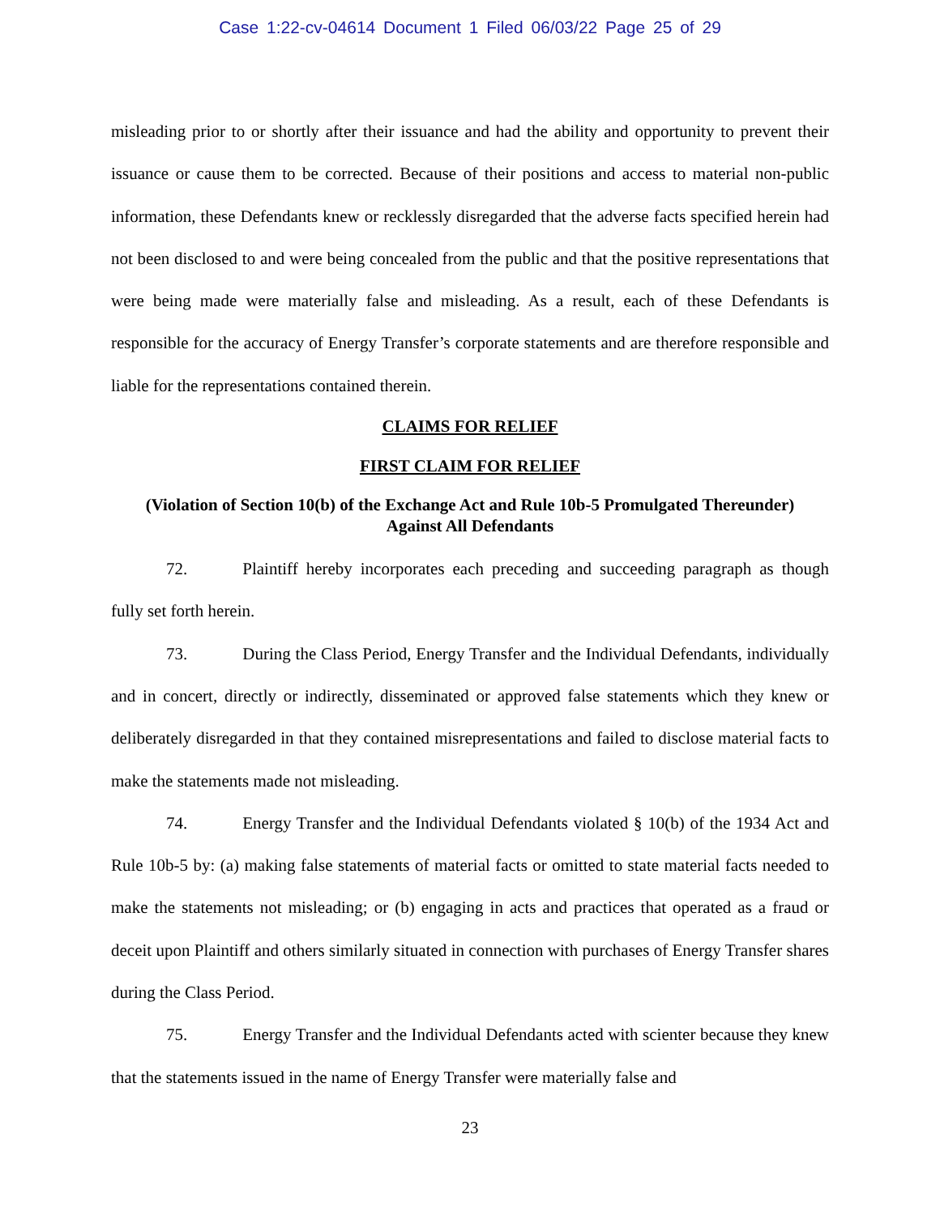Case 1:22-cv-04614 Document 1 Filed 06/03/22 Page 25 of 29
misleading prior to or shortly after their issuance and had the ability and opportunity to prevent their issuance or cause them to be corrected. Because of their positions and access to material non-public information, these Defendants knew or recklessly disregarded that the adverse facts specified herein had not been disclosed to and were being concealed from the public and that the positive representations that were being made were materially false and misleading. As a result, each of these Defendants is responsible for the accuracy of Energy Transfer’s corporate statements and are therefore responsible and liable for the representations contained therein.
CLAIMS FOR RELIEF
FIRST CLAIM FOR RELIEF
(Violation of Section 10(b) of the Exchange Act and Rule 10b-5 Promulgated Thereunder)
Against All Defendants
72. Plaintiff hereby incorporates each preceding and succeeding paragraph as though fully set forth herein.
73. During the Class Period, Energy Transfer and the Individual Defendants, individually and in concert, directly or indirectly, disseminated or approved false statements which they knew or deliberately disregarded in that they contained misrepresentations and failed to disclose material facts to make the statements made not misleading.
74. Energy Transfer and the Individual Defendants violated § 10(b) of the 1934 Act and Rule 10b-5 by: (a) making false statements of material facts or omitted to state material facts needed to make the statements not misleading; or (b) engaging in acts and practices that operated as a fraud or deceit upon Plaintiff and others similarly situated in connection with purchases of Energy Transfer shares during the Class Period.
75. Energy Transfer and the Individual Defendants acted with scienter because they knew that the statements issued in the name of Energy Transfer were materially false and
23